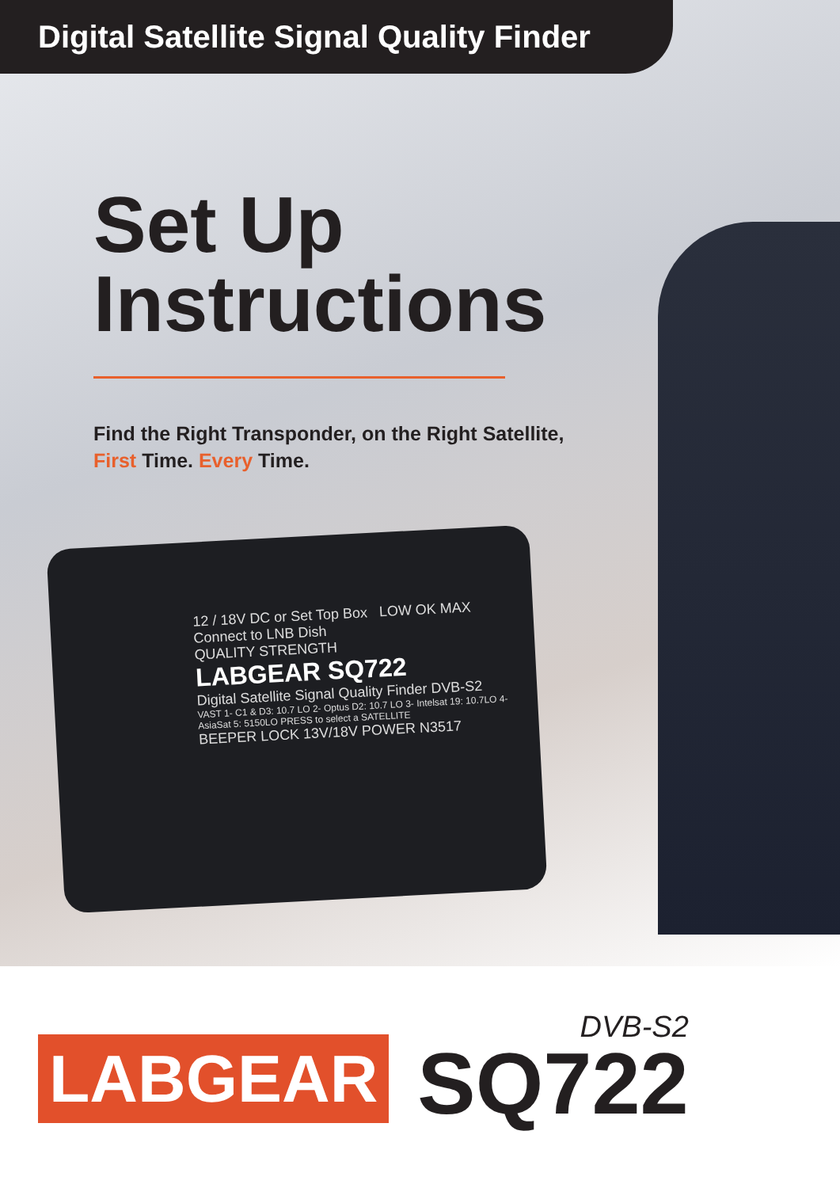Digital Satellite Signal Quality Finder
Set Up
Instructions
Find the Right Transponder, on the Right Satellite,
First Time. Every Time.
12 / 18V DC or Set Top Box LOW OK MAX Connect to LNB Dish
QUALITY STRENGTH
LABGEAR SQ722
Digital Satellite Signal Quality Finder DVB-S2
VAST 1- C1 & D3: 10.7 LO 2- Optus D2: 10.7 LO 3- Intelsat 19: 10.7LO 4- AsiaSat 5: 5150LO PRESS to select a SATELLITE
BEEPER LOCK 13V/18V POWER N3517
LABGEAR
DVB-S2
SQ722